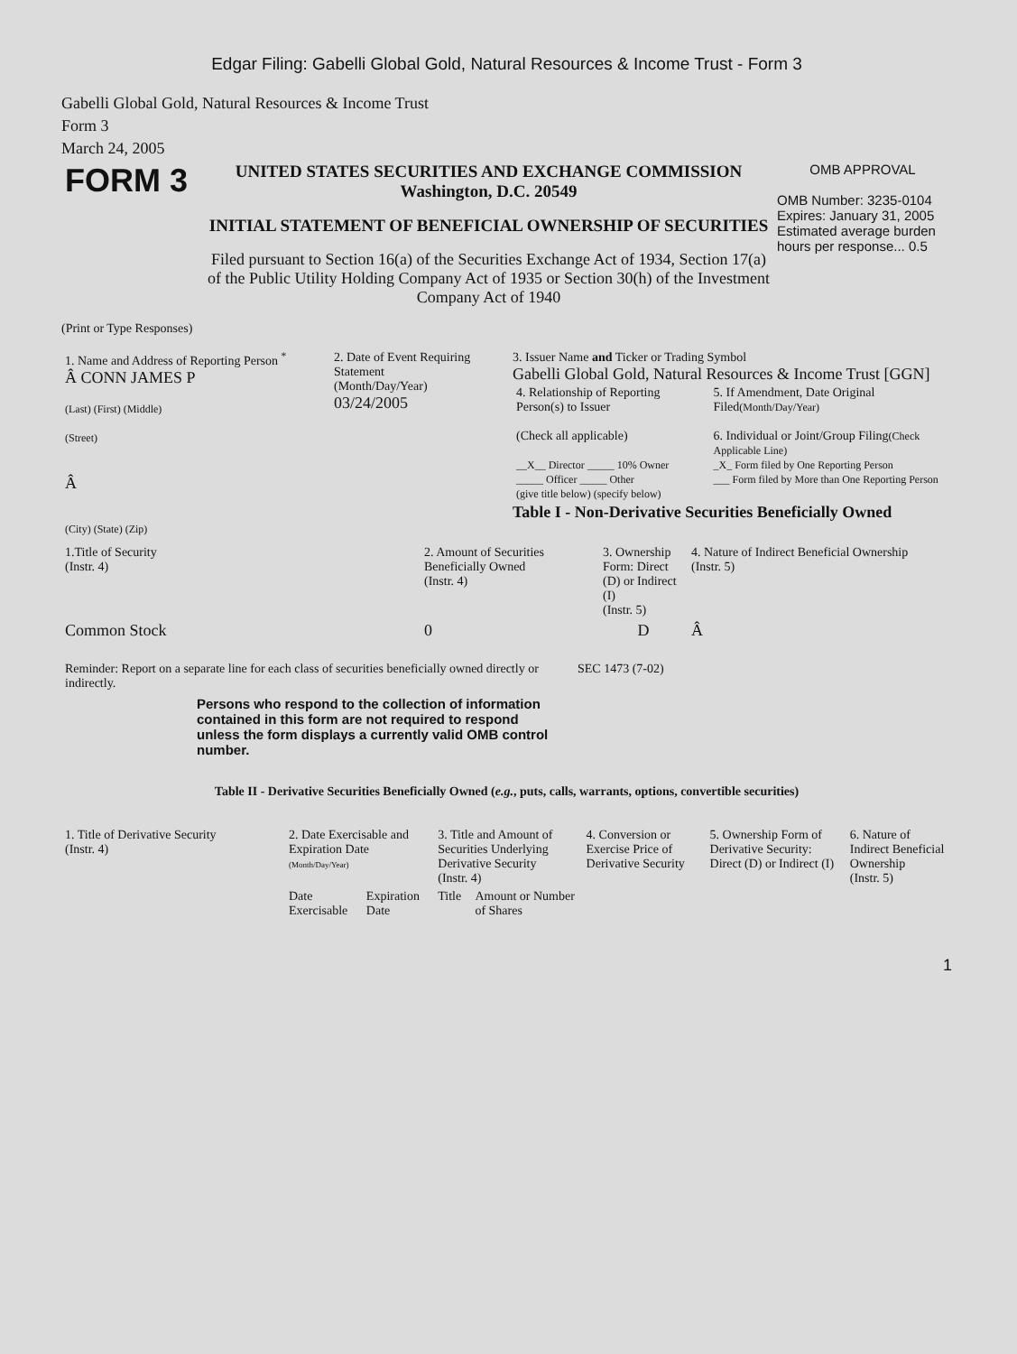Edgar Filing: Gabelli Global Gold, Natural Resources & Income Trust - Form 3
Gabelli Global Gold, Natural Resources & Income Trust
Form 3
March 24, 2005
| FORM 3 | UNITED STATES SECURITIES AND EXCHANGE COMMISSION Washington, D.C. 20549 INITIAL STATEMENT OF BENEFICIAL OWNERSHIP OF SECURITIES Filed pursuant to Section 16(a) of the Securities Exchange Act of 1934, Section 17(a) of the Public Utility Holding Company Act of 1935 or Section 30(h) of the Investment Company Act of 1940 | OMB APPROVAL OMB Number: 3235-0104 Expires: January 31, 2005 Estimated average burden hours per response... 0.5 |
(Print or Type Responses)
| 1. Name and Address of Reporting Person <sup>*</sup> Â CONN JAMES P (Last) (First) (Middle) (Street) Â (City) (State) (Zip) | 2. Date of Event Requiring Statement (Month/Day/Year) 03/24/2005 | 3. Issuer Name and Ticker or Trading Symbol Gabelli Global Gold, Natural Resources & Income Trust [GGN] / 4. Relationship of Reporting Person(s) to Issuer (Check all applicable) __X__ Director _____ 10% Owner _____ Officer _____ Other (give title below) (specify below) / 5. If Amendment, Date Original Filed (Month/Day/Year) 6. Individual or Joint/Group Filing (Check Applicable Line) _X_ Form filed by One Reporting Person ___ Form filed by More than One Reporting Person / Table I - Non-Derivative Securities Beneficially Owned |
| 1.Title of Security (Instr. 4) | 2. Amount of Securities Beneficially Owned (Instr. 4) | 3. Ownership Form: Direct (D) or Indirect (I) (Instr. 5) | 4. Nature of Indirect Beneficial Ownership (Instr. 5) |
| --- | --- | --- | --- |
| Common Stock | 0 | D | Â |
| Reminder: Report on a separate line for each class of securities beneficially owned directly or indirectly. | SEC 1473 (7-02) |
Persons who respond to the collection of information contained in this form are not required to respond unless the form displays a currently valid OMB control number.
Table II - Derivative Securities Beneficially Owned (e.g., puts, calls, warrants, options, convertible securities)
| 1. Title of Derivative Security (Instr. 4) | 2. Date Exercisable and Expiration Date (Month/Day/Year) | | 3. Title and Amount of Securities Underlying Derivative Security (Instr. 4) | | 4. Conversion or Exercise Price of Derivative Security | 5. Ownership Form of Derivative Security: Direct (D) or Indirect (I) | 6. Nature of Indirect Beneficial Ownership (Instr. 5) |
| --- | --- | --- | --- | --- | --- | --- | --- |
| | Date Exercisable | Expiration Date | Title | Amount or Number of Shares | | | |
1